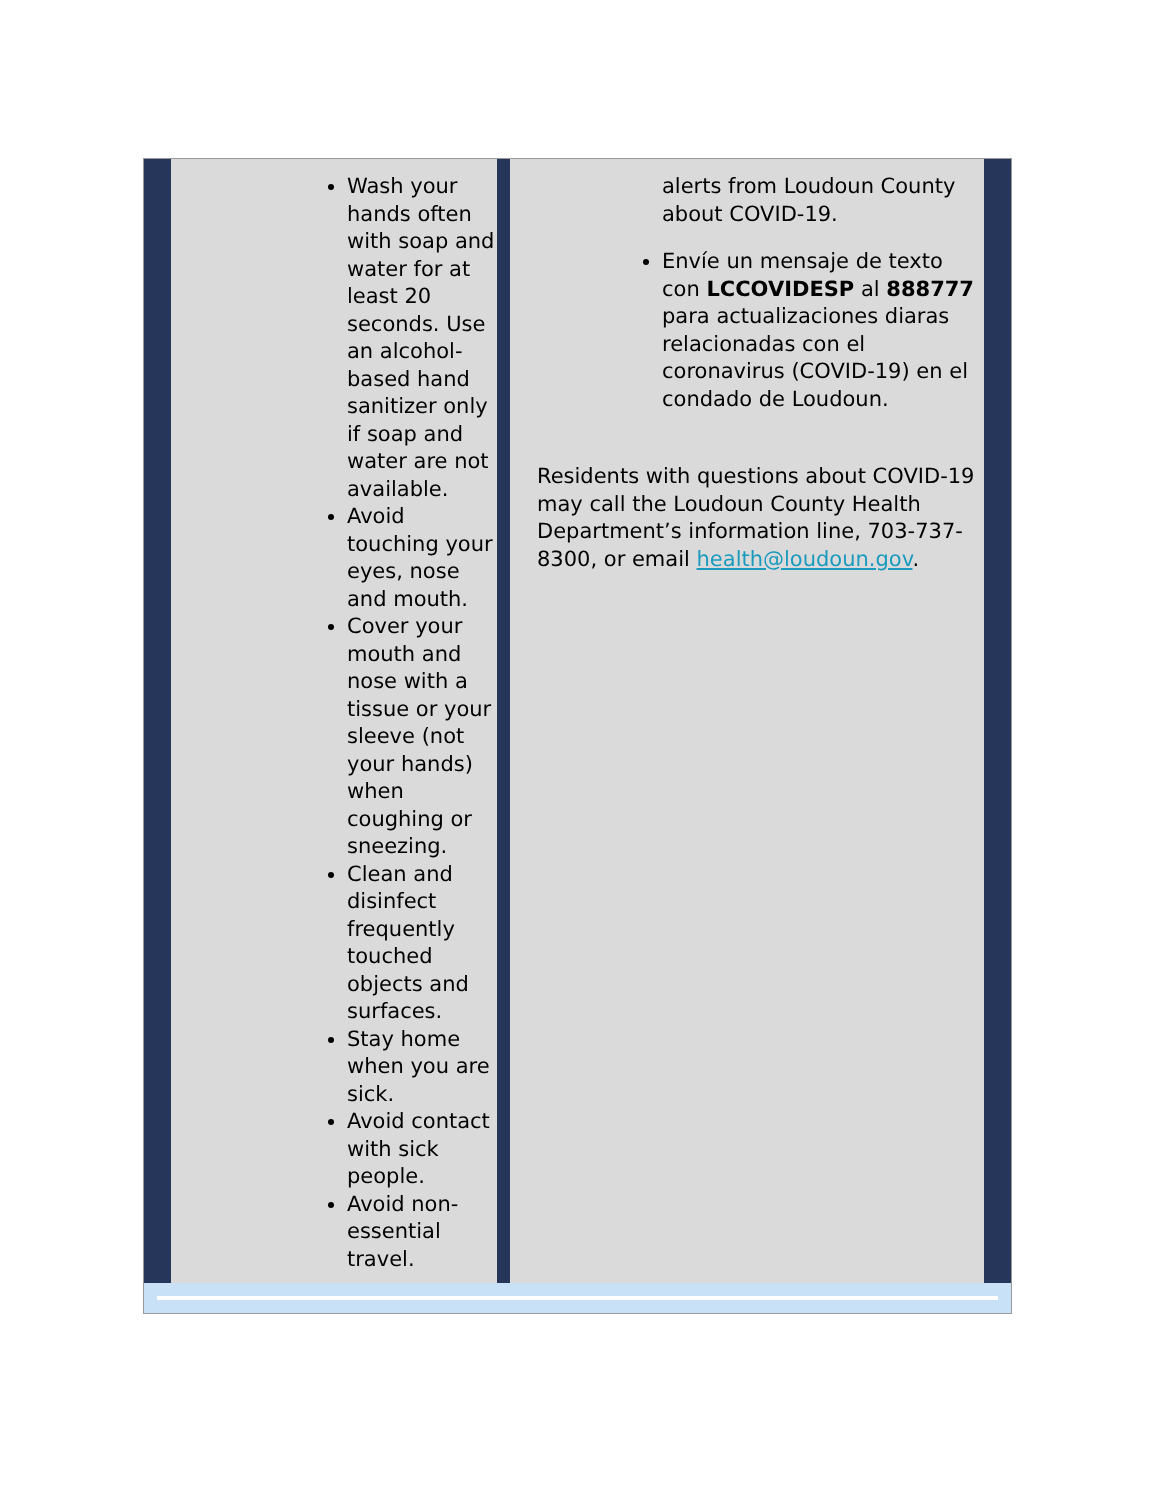Wash your hands often with soap and water for at least 20 seconds. Use an alcohol-based hand sanitizer only if soap and water are not available.
Avoid touching your eyes, nose and mouth.
Cover your mouth and nose with a tissue or your sleeve (not your hands) when coughing or sneezing.
Clean and disinfect frequently touched objects and surfaces.
Stay home when you are sick.
Avoid contact with sick people.
Avoid non-essential travel.
alerts from Loudoun County about COVID-19.
Envíe un mensaje de texto con LCCOVIDESP al 888777 para actualizaciones diaras relacionadas con el coronavirus (COVID-19) en el condado de Loudoun.
Residents with questions about COVID-19 may call the Loudoun County Health Department’s information line, 703-737-8300, or email health@loudoun.gov.